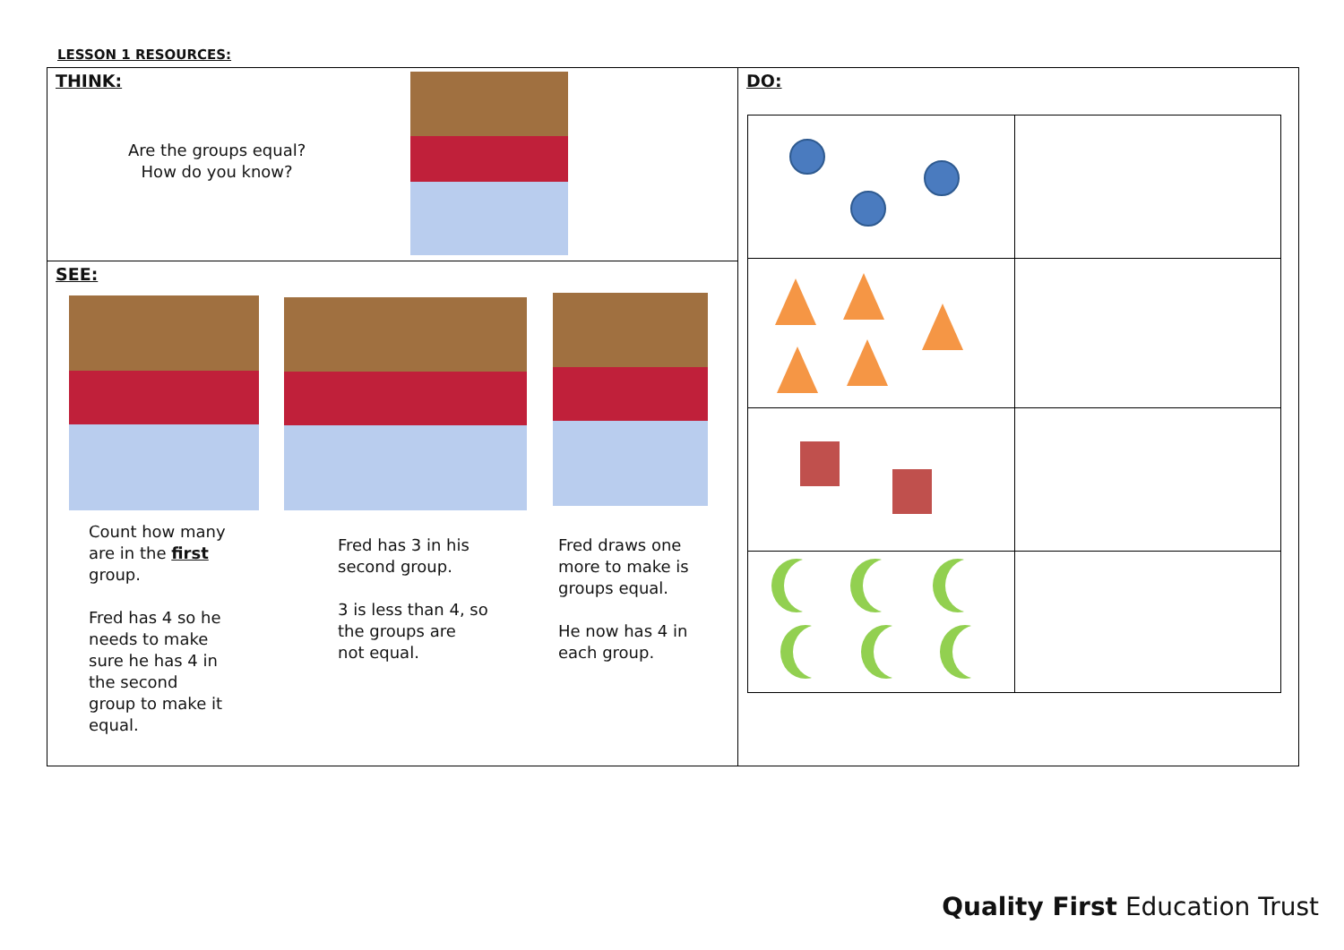LESSON 1 RESOURCES:
THINK:
Are the groups equal?
How do you know?
SEE:
Count how many
are in the first
group.
Fred has 4 so he
needs to make
sure he has 4 in
the second
group to make it
equal.
Fred has 3 in his
second group.
3 is less than 4, so
the groups are
not equal.
Fred draws one
more to make is
groups equal.
He now has 4 in
each group.
DO:
Quality First Education Trust